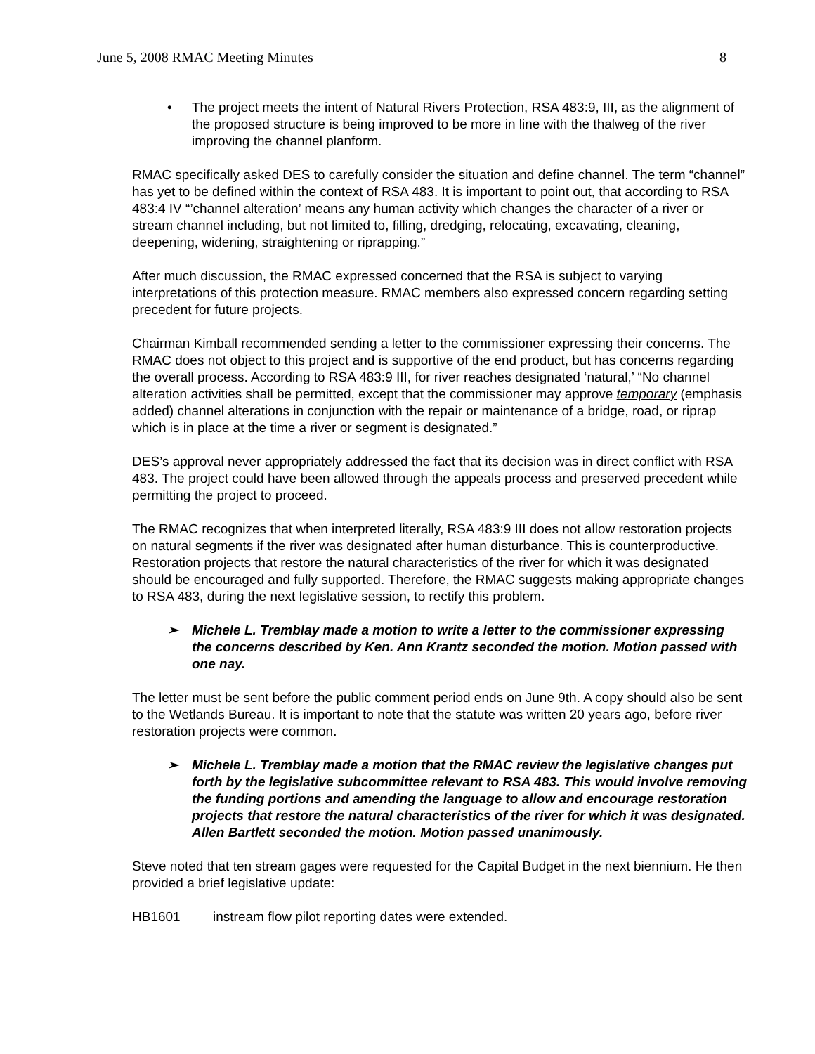June 5, 2008 RMAC Meeting Minutes 8
• The project meets the intent of Natural Rivers Protection, RSA 483:9, III, as the alignment of the proposed structure is being improved to be more in line with the thalweg of the river improving the channel planform.
RMAC specifically asked DES to carefully consider the situation and define channel. The term “channel” has yet to be defined within the context of RSA 483. It is important to point out, that according to RSA 483:4 IV “’channel alteration’ means any human activity which changes the character of a river or stream channel including, but not limited to, filling, dredging, relocating, excavating, cleaning, deepening, widening, straightening or riprapping.”
After much discussion, the RMAC expressed concerned that the RSA is subject to varying interpretations of this protection measure. RMAC members also expressed concern regarding setting precedent for future projects.
Chairman Kimball recommended sending a letter to the commissioner expressing their concerns. The RMAC does not object to this project and is supportive of the end product, but has concerns regarding the overall process. According to RSA 483:9 III, for river reaches designated ‘natural,’ “No channel alteration activities shall be permitted, except that the commissioner may approve temporary (emphasis added) channel alterations in conjunction with the repair or maintenance of a bridge, road, or riprap which is in place at the time a river or segment is designated.”
DES’s approval never appropriately addressed the fact that its decision was in direct conflict with RSA 483. The project could have been allowed through the appeals process and preserved precedent while permitting the project to proceed.
The RMAC recognizes that when interpreted literally, RSA 483:9 III does not allow restoration projects on natural segments if the river was designated after human disturbance. This is counterproductive. Restoration projects that restore the natural characteristics of the river for which it was designated should be encouraged and fully supported. Therefore, the RMAC suggests making appropriate changes to RSA 483, during the next legislative session, to rectify this problem.
➢ Michele L. Tremblay made a motion to write a letter to the commissioner expressing the concerns described by Ken. Ann Krantz seconded the motion. Motion passed with one nay.
The letter must be sent before the public comment period ends on June 9th. A copy should also be sent to the Wetlands Bureau. It is important to note that the statute was written 20 years ago, before river restoration projects were common.
➢ Michele L. Tremblay made a motion that the RMAC review the legislative changes put forth by the legislative subcommittee relevant to RSA 483. This would involve removing the funding portions and amending the language to allow and encourage restoration projects that restore the natural characteristics of the river for which it was designated. Allen Bartlett seconded the motion. Motion passed unanimously.
Steve noted that ten stream gages were requested for the Capital Budget in the next biennium. He then provided a brief legislative update:
HB1601 instream flow pilot reporting dates were extended.